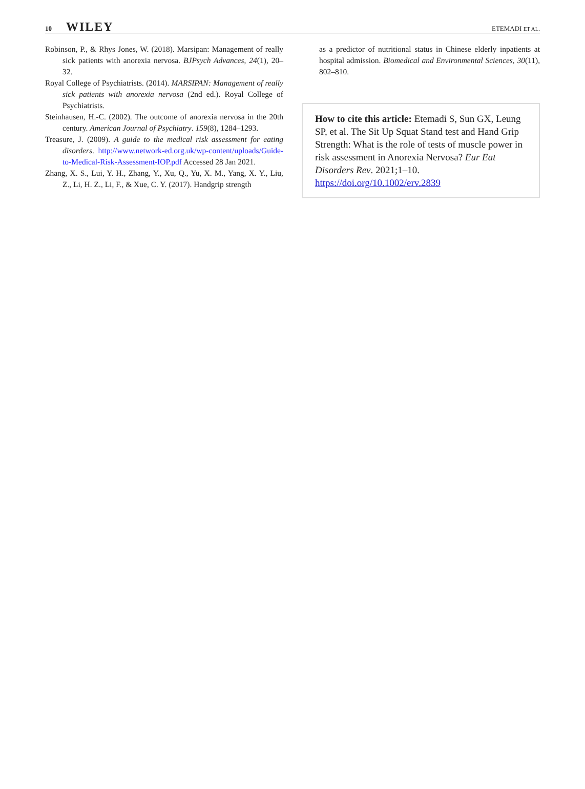10 WILEY
ETEMADI ET AL.
Robinson, P., & Rhys Jones, W. (2018). Marsipan: Management of really sick patients with anorexia nervosa. BJPsych Advances, 24(1), 20–32.
Royal College of Psychiatrists. (2014). MARSIPAN: Management of really sick patients with anorexia nervosa (2nd ed.). Royal College of Psychiatrists.
Steinhausen, H.-C. (2002). The outcome of anorexia nervosa in the 20th century. American Journal of Psychiatry. 159(8), 1284–1293.
Treasure, J. (2009). A guide to the medical risk assessment for eating disorders. http://www.network-ed.org.uk/wp-content/uploads/Guide-to-Medical-Risk-Assessment-IOP.pdf Accessed 28 Jan 2021.
Zhang, X. S., Lui, Y. H., Zhang, Y., Xu, Q., Yu, X. M., Yang, X. Y., Liu, Z., Li, H. Z., Li, F., & Xue, C. Y. (2017). Handgrip strength
as a predictor of nutritional status in Chinese elderly inpatients at hospital admission. Biomedical and Environmental Sciences, 30(11), 802–810.
How to cite this article: Etemadi S, Sun GX, Leung SP, et al. The Sit Up Squat Stand test and Hand Grip Strength: What is the role of tests of muscle power in risk assessment in Anorexia Nervosa? Eur Eat Disorders Rev. 2021;1–10. https://doi.org/10.1002/erv.2839